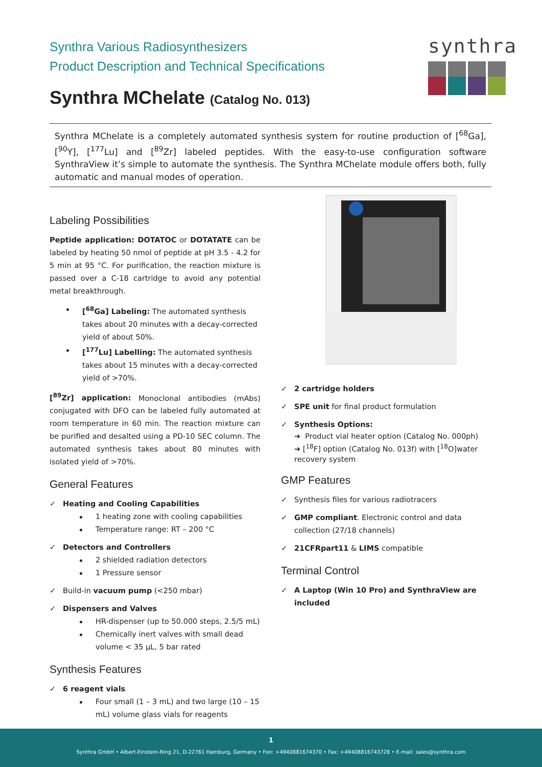Synthra Various Radiosynthesizers
Product Description and Technical Specifications
Synthra MChelate (Catalog No. 013)
synthra
Synthra MChelate is a completely automated synthesis system for routine production of [<sup>68</sup>Ga], [<sup>90</sup>Y], [<sup>177</sup>Lu] and [<sup>89</sup>Zr] labeled peptides. With the easy-to-use configuration software SynthraView it’s simple to automate the synthesis. The Synthra MChelate module offers both, fully automatic and manual modes of operation.
Labeling Possibilities
Peptide application: DOTATOC or DOTATATE can be labeled by heating 50 nmol of peptide at pH 3.5 - 4.2 for 5 min at 95 °C. For purification, the reaction mixture is passed over a C-18 cartridge to avoid any potential metal breakthrough.
[<sup>68</sup>Ga] Labeling: The automated synthesis takes about 20 minutes with a decay-corrected yield of about 50%.
[<sup>177</sup>Lu] Labelling: The automated synthesis takes about 15 minutes with a decay-corrected yield of >70%.
[<sup>89</sup>Zr] application: Monoclonal antibodies (mAbs) conjugated with DFO can be labeled fully automated at room temperature in 60 min. The reaction mixture can be purified and desalted using a PD-10 SEC column. The automated synthesis takes about 80 minutes with isolated yield of >70%.
General Features
✓ Heating and Cooling Capabilities
1 heating zone with cooling capabilities
Temperature range: RT – 200 °C
✓ Detectors and Controllers
2 shielded radiation detectors
1 Pressure sensor
✓ Build-in vacuum pump (<250 mbar)
✓ Dispensers and Valves
HR-dispenser (up to 50.000 steps, 2.5/5 mL)
Chemically inert valves with small dead volume < 35 µL, 5 bar rated
Synthesis Features
✓ 6 reagent vials
Four small (1 – 3 mL) and two large (10 – 15 mL) volume glass vials for reagents
✓ 2 cartridge holders
✓ SPE unit for final product formulation
✓ Synthesis Options:
➔ Product vial heater option (Catalog No. 000ph)
➔ [<sup>18</sup>F] option (Catalog No. 013f) with [<sup>18</sup>O]water recovery system
GMP Features
✓ Synthesis files for various radiotracers
✓ GMP compliant. Electronic control and data collection (27/18 channels)
✓ 21CFRpart11 & LIMS compatible
Terminal Control
✓ A Laptop (Win 10 Pro) and SynthraView are included
1
Synthra GmbH • Albert-Einstein-Ring 21, D-22761 Hamburg, Germany • Fon: +4940881674370 • Fax: +49408816743728 • E-mail: sales@synthra.com